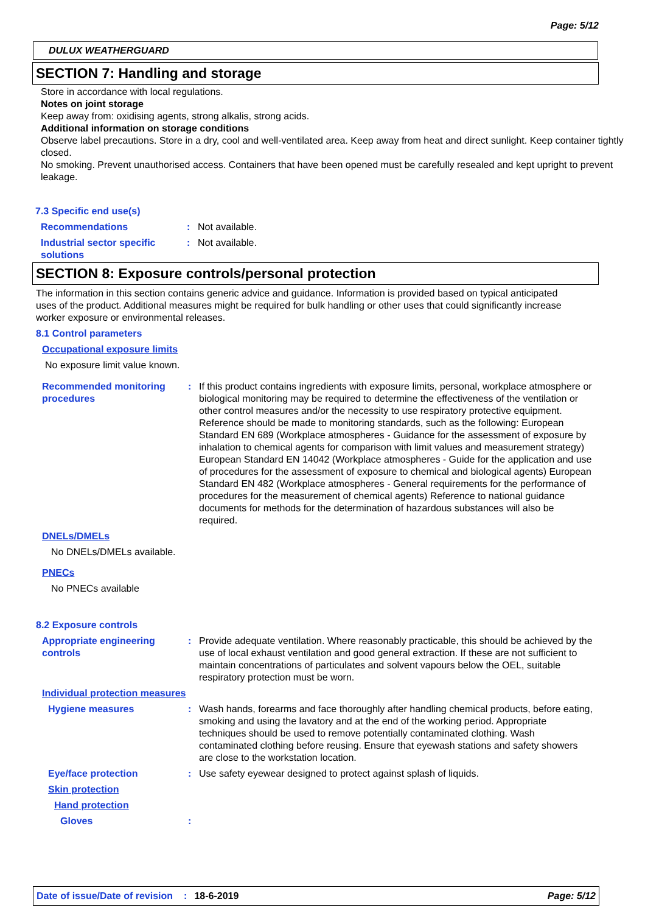Page: 5/12
DULUX WEATHERGUARD
SECTION 7: Handling and storage
Store in accordance with local regulations.
Notes on joint storage
Keep away from: oxidising agents, strong alkalis, strong acids.
Additional information on storage conditions
Observe label precautions. Store in a dry, cool and well-ventilated area. Keep away from heat and direct sunlight. Keep container tightly closed.
No smoking. Prevent unauthorised access. Containers that have been opened must be carefully resealed and kept upright to prevent leakage.
7.3 Specific end use(s)
Recommendations : Not available.
Industrial sector specific solutions
: Not available.
SECTION 8: Exposure controls/personal protection
The information in this section contains generic advice and guidance. Information is provided based on typical anticipated uses of the product. Additional measures might be required for bulk handling or other uses that could significantly increase worker exposure or environmental releases.
8.1 Control parameters
Occupational exposure limits
No exposure limit value known.
Recommended monitoring procedures
: If this product contains ingredients with exposure limits, personal, workplace atmosphere or biological monitoring may be required to determine the effectiveness of the ventilation or other control measures and/or the necessity to use respiratory protective equipment. Reference should be made to monitoring standards, such as the following: European Standard EN 689 (Workplace atmospheres - Guidance for the assessment of exposure by inhalation to chemical agents for comparison with limit values and measurement strategy) European Standard EN 14042 (Workplace atmospheres - Guide for the application and use of procedures for the assessment of exposure to chemical and biological agents) European Standard EN 482 (Workplace atmospheres - General requirements for the performance of procedures for the measurement of chemical agents) Reference to national guidance documents for methods for the determination of hazardous substances will also be required.
DNELs/DMELs
No DNELs/DMELs available.
PNECs
No PNECs available
8.2 Exposure controls
Appropriate engineering controls
: Provide adequate ventilation. Where reasonably practicable, this should be achieved by the use of local exhaust ventilation and good general extraction. If these are not sufficient to maintain concentrations of particulates and solvent vapours below the OEL, suitable respiratory protection must be worn.
Individual protection measures
Hygiene measures : Wash hands, forearms and face thoroughly after handling chemical products, before eating, smoking and using the lavatory and at the end of the working period. Appropriate techniques should be used to remove potentially contaminated clothing. Wash contaminated clothing before reusing. Ensure that eyewash stations and safety showers are close to the workstation location.
Eye/face protection : Use safety eyewear designed to protect against splash of liquids.
Skin protection
Hand protection
Gloves :
Date of issue/Date of revision: 18-6-2019 Page: 5/12